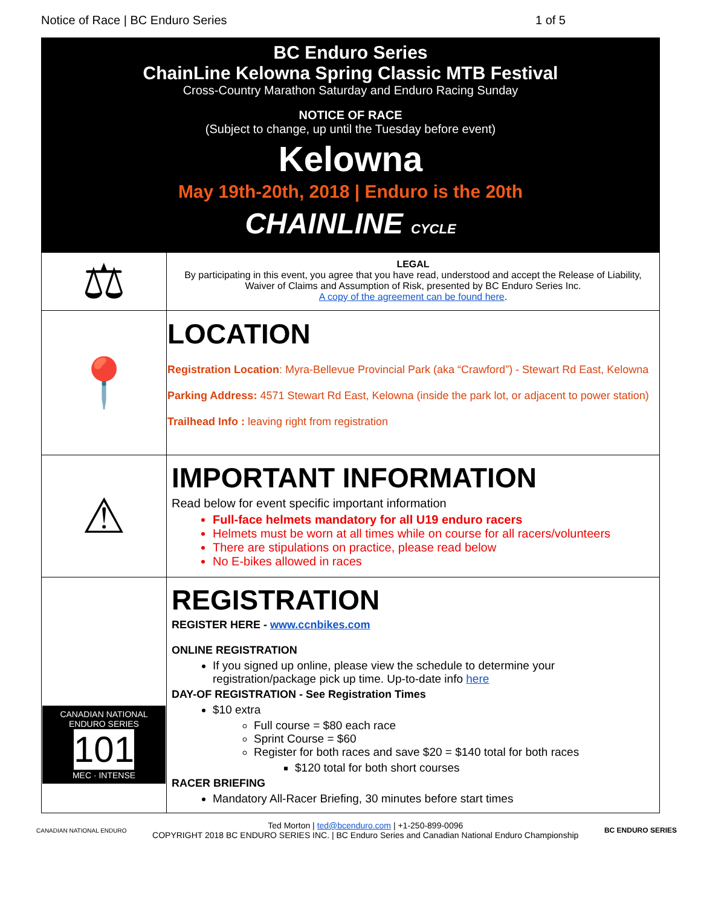Notice of Race | BC Enduro Series 1 of 5
BC Enduro Series
ChainLine Kelowna Spring Classic MTB Festival
Cross-Country Marathon Saturday and Enduro Racing Sunday
NOTICE OF RACE
(Subject to change, up until the Tuesday before event)
Kelowna
May 19th-20th, 2018 | Enduro is the 20th
CHAINLINE CYCLE
| ⚖ | LEGAL By participating in this event, you agree that you have read, understood and accept the Release of Liability, Waiver of Claims and Assumption of Risk, presented by BC Enduro Series Inc. A copy of the agreement can be found here . |
| 📍 | LOCATION Registration Location : Myra-Bellevue Provincial Park (aka “Crawford”) - Stewart Rd East, Kelowna Parking Address: 4571 Stewart Rd East, Kelowna (inside the park lot, or adjacent to power station) Trailhead Info : leaving right from registration |
| ⚠ | IMPORTANT INFORMATION Read below for event specific important information Full-face helmets mandatory for all U19 enduro racers Helmets must be worn at all times while on course for all racers/volunteers There are stipulations on practice, please read below No E-bikes allowed in races |
| CANADIAN NATIONAL ENDURO SERIES 101 MEC · INTENSE | REGISTRATION REGISTER HERE - www.ccnbikes.com ONLINE REGISTRATION If you signed up online, please view the schedule to determine your registration/package pick up time. Up-to-date info here DAY-OF REGISTRATION - See Registration Times $10 extra Full course = $80 each race Sprint Course = $60 Register for both races and save $20 = $140 total for both races $120 total for both short courses RACER BRIEFING Mandatory All-Racer Briefing, 30 minutes before start times |
CANADIAN NATIONAL ENDURO
Ted Morton | ted@bcenduro.com | +1-250-899-0096
COPYRIGHT 2018 BC ENDURO SERIES INC. | BC Enduro Series and Canadian National Enduro Championship
BC ENDURO SERIES